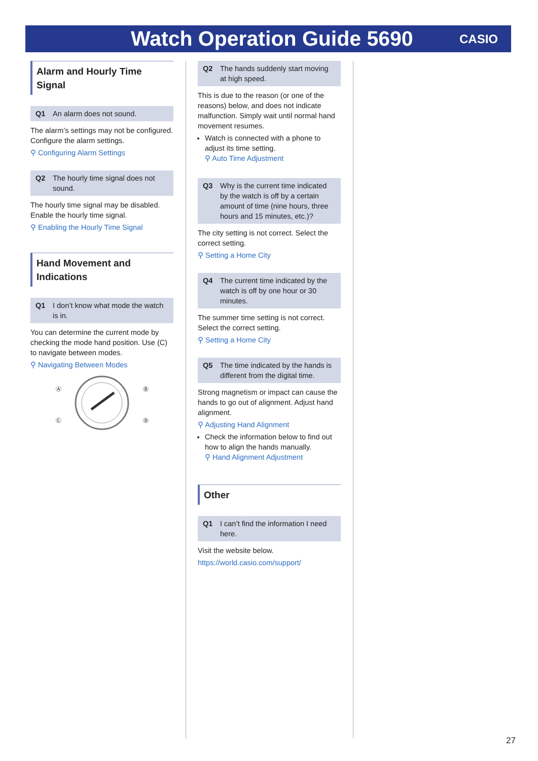Watch Operation Guide 5690
CASIO
Alarm and Hourly Time Signal
Q1 An alarm does not sound.
The alarm’s settings may not be configured. Configure the alarm settings.
⚲ Configuring Alarm Settings
Q2 The hourly time signal does not sound.
The hourly time signal may be disabled. Enable the hourly time signal.
⚲ Enabling the Hourly Time Signal
Hand Movement and Indications
Q1 I don’t know what mode the watch is in.
You can determine the current mode by checking the mode hand position. Use (C) to navigate between modes.
⚲ Navigating Between Modes
Ⓐ
Ⓑ
Ⓒ
Ⓓ
Q2 The hands suddenly start moving at high speed.
This is due to the reason (or one of the reasons) below, and does not indicate malfunction. Simply wait until normal hand movement resumes.
Watch is connected with a phone to adjust its time setting.
⚲ Auto Time Adjustment
Q3 Why is the current time indicated by the watch is off by a certain amount of time (nine hours, three hours and 15 minutes, etc.)?
The city setting is not correct. Select the correct setting.
⚲ Setting a Home City
Q4 The current time indicated by the watch is off by one hour or 30 minutes.
The summer time setting is not correct. Select the correct setting.
⚲ Setting a Home City
Q5 The time indicated by the hands is different from the digital time.
Strong magnetism or impact can cause the hands to go out of alignment. Adjust hand alignment.
⚲ Adjusting Hand Alignment
Check the information below to find out how to align the hands manually.
⚲ Hand Alignment Adjustment
Other
Q1 I can’t find the information I need here.
Visit the website below.
https://world.casio.com/support/
27